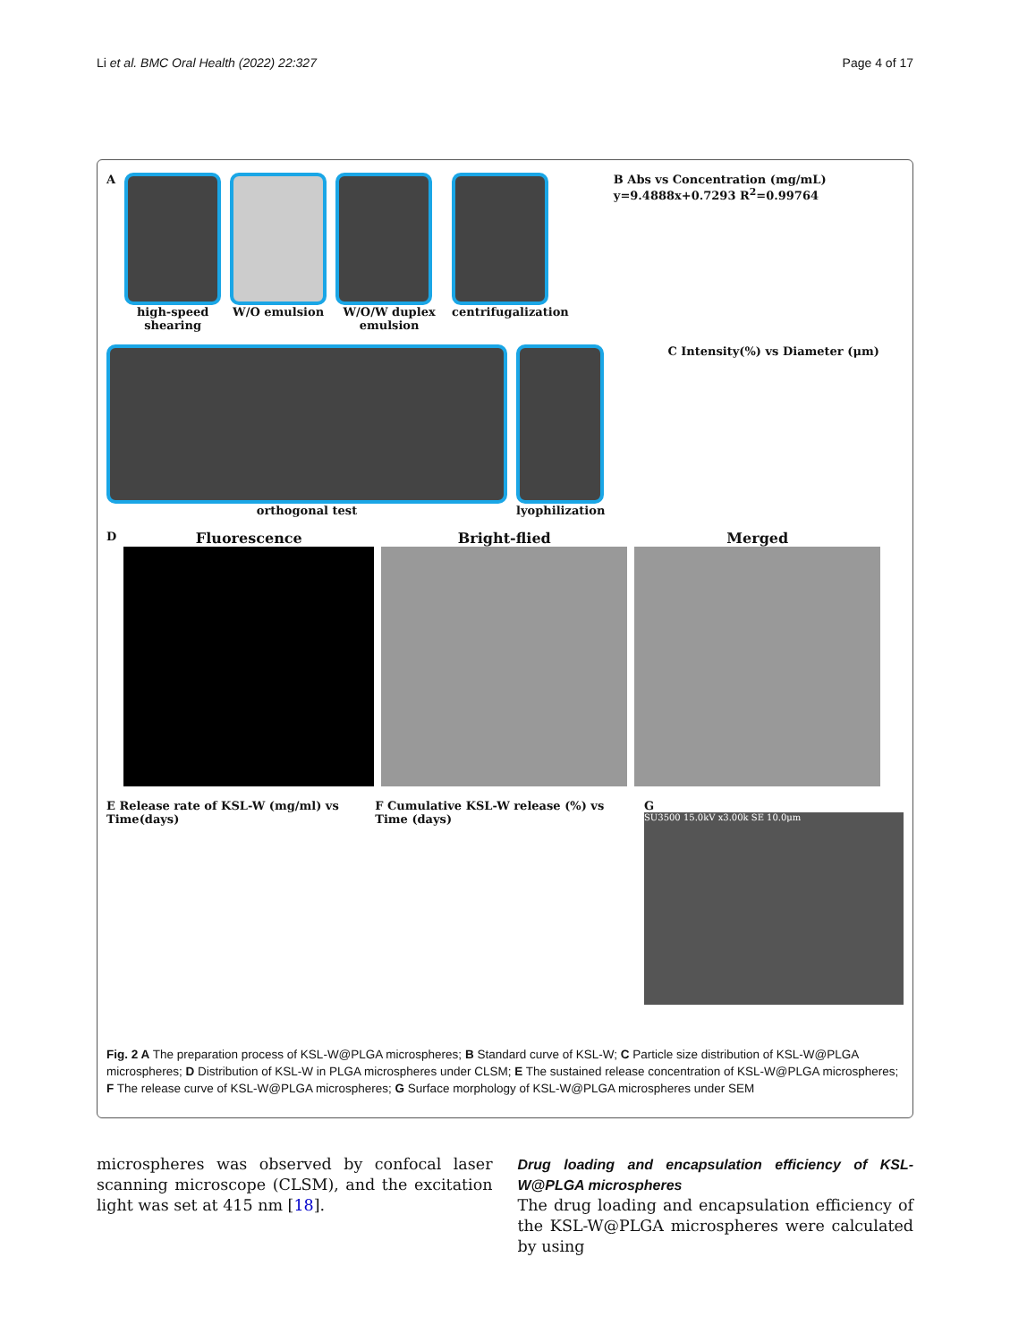Li et al. BMC Oral Health (2022) 22:327 Page 4 of 17
A high-speed shearing W/O emulsion W/O/W duplex emulsion centrifugalization B Abs vs Concentration (mg/mL) y=9.4888x+0.7293 R<sup>2</sup>=0.99764
orthogonal test lyophilization C Intensity(%) vs Diameter (μm)
D
Fluorescence Bright-flied Merged
E Release rate of KSL-W (mg/ml) vs Time(days)
F Cumulative KSL-W release (%) vs Time (days)
G
SU3500 15.0kV x3.00k SE 10.0μm
Fig. 2 A The preparation process of KSL-W@PLGA microspheres; B Standard curve of KSL-W; C Particle size distribution of KSL-W@PLGA microspheres; D Distribution of KSL-W in PLGA microspheres under CLSM; E The sustained release concentration of KSL-W@PLGA microspheres; F The release curve of KSL-W@PLGA microspheres; G Surface morphology of KSL-W@PLGA microspheres under SEM
microspheres was observed by confocal laser scanning microscope (CLSM), and the excitation light was set at 415 nm [18].
Drug loading and encapsulation efficiency of KSL-W@PLGA microspheres
The drug loading and encapsulation efficiency of the KSL-W@PLGA microspheres were calculated by using